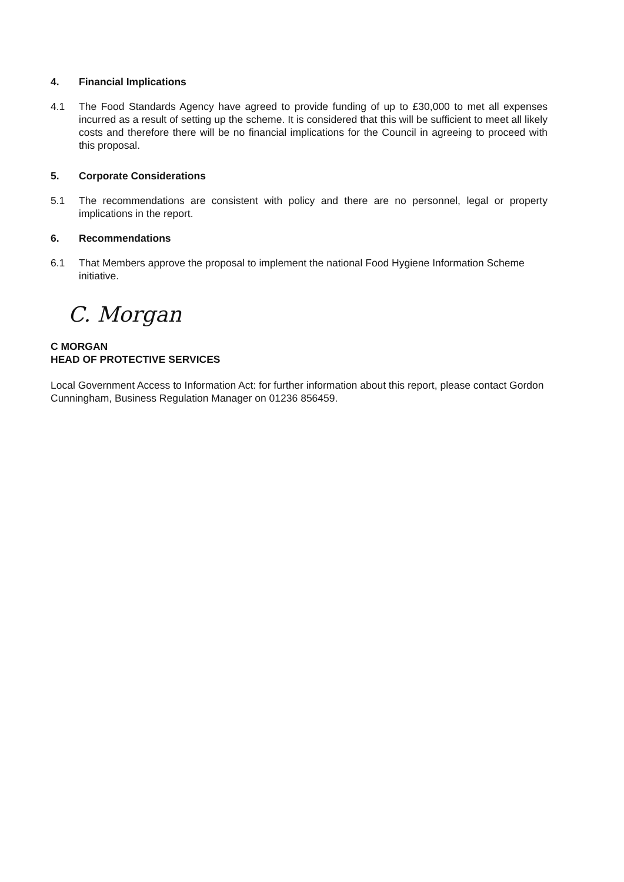4. Financial Implications
4.1 The Food Standards Agency have agreed to provide funding of up to £30,000 to met all expenses incurred as a result of setting up the scheme. It is considered that this will be sufficient to meet all likely costs and therefore there will be no financial implications for the Council in agreeing to proceed with this proposal.
5. Corporate Considerations
5.1 The recommendations are consistent with policy and there are no personnel, legal or property implications in the report.
6. Recommendations
6.1 That Members approve the proposal to implement the national Food Hygiene Information Scheme initiative.
C. Morgan
C MORGAN
HEAD OF PROTECTIVE SERVICES
Local Government Access to Information Act: for further information about this report, please contact Gordon Cunningham, Business Regulation Manager on 01236 856459.